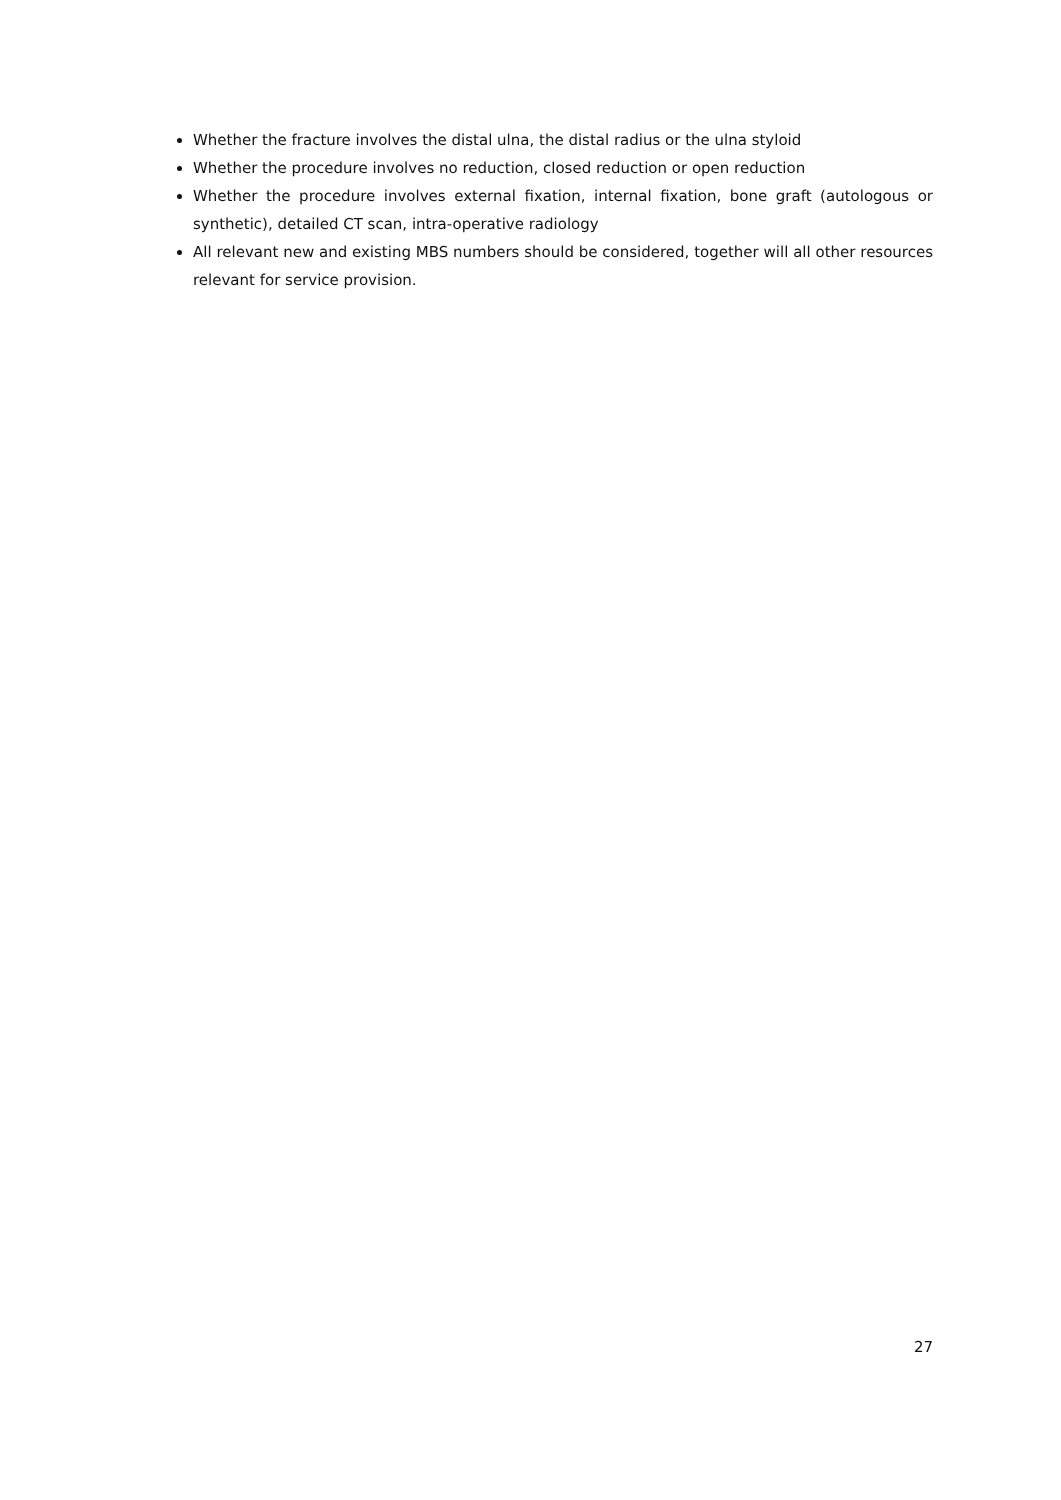Whether the fracture involves the distal ulna, the distal radius or the ulna styloid
Whether the procedure involves no reduction, closed reduction or open reduction
Whether the procedure involves external fixation, internal fixation, bone graft (autologous or synthetic), detailed CT scan, intra-operative radiology
All relevant new and existing MBS numbers should be considered, together will all other resources relevant for service provision.
27